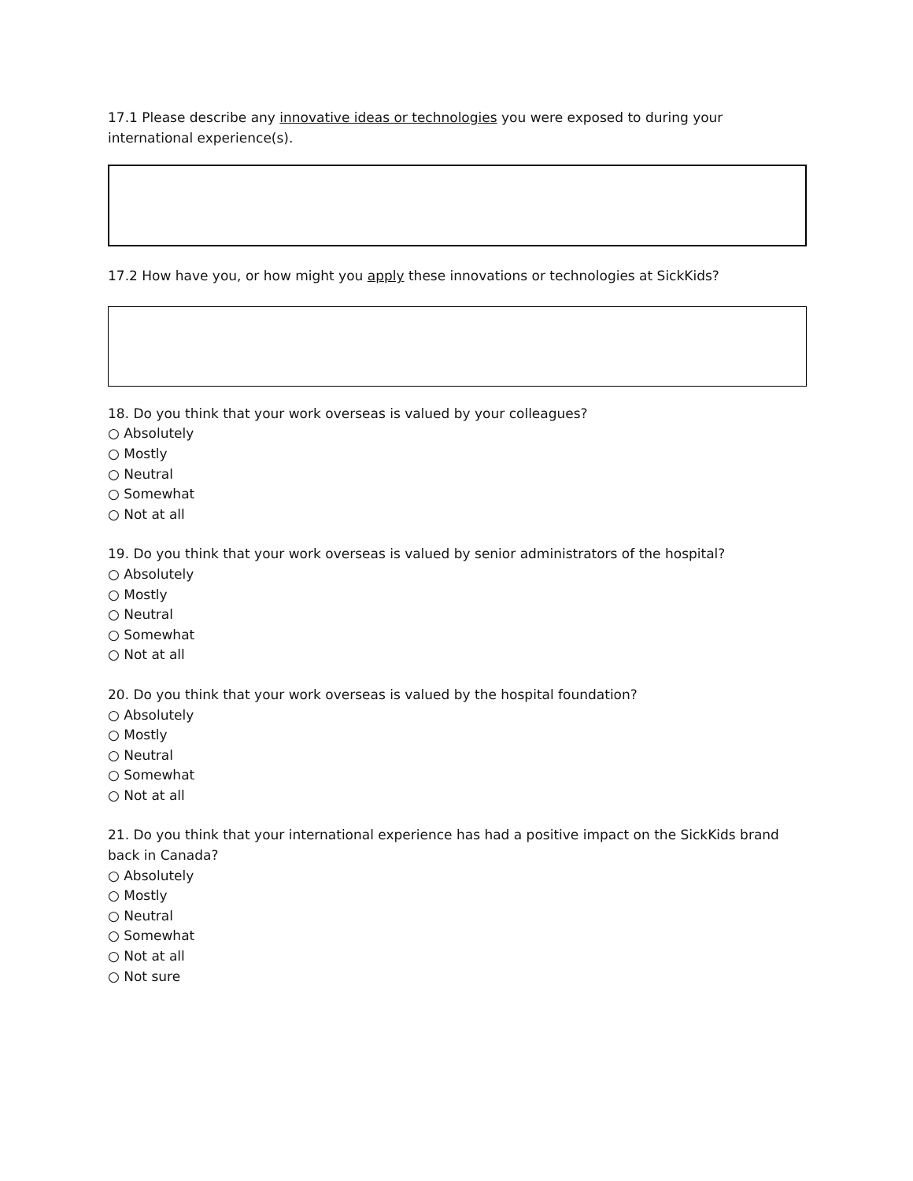17.1 Please describe any innovative ideas or technologies you were exposed to during your international experience(s).
17.2 How have you, or how might you apply these innovations or technologies at SickKids?
18. Do you think that your work overseas is valued by your colleagues?
○ Absolutely
○ Mostly
○ Neutral
○ Somewhat
○ Not at all
19. Do you think that your work overseas is valued by senior administrators of the hospital?
○ Absolutely
○ Mostly
○ Neutral
○ Somewhat
○ Not at all
20. Do you think that your work overseas is valued by the hospital foundation?
○ Absolutely
○ Mostly
○ Neutral
○ Somewhat
○ Not at all
21. Do you think that your international experience has had a positive impact on the SickKids brand back in Canada?
○ Absolutely
○ Mostly
○ Neutral
○ Somewhat
○ Not at all
○ Not sure